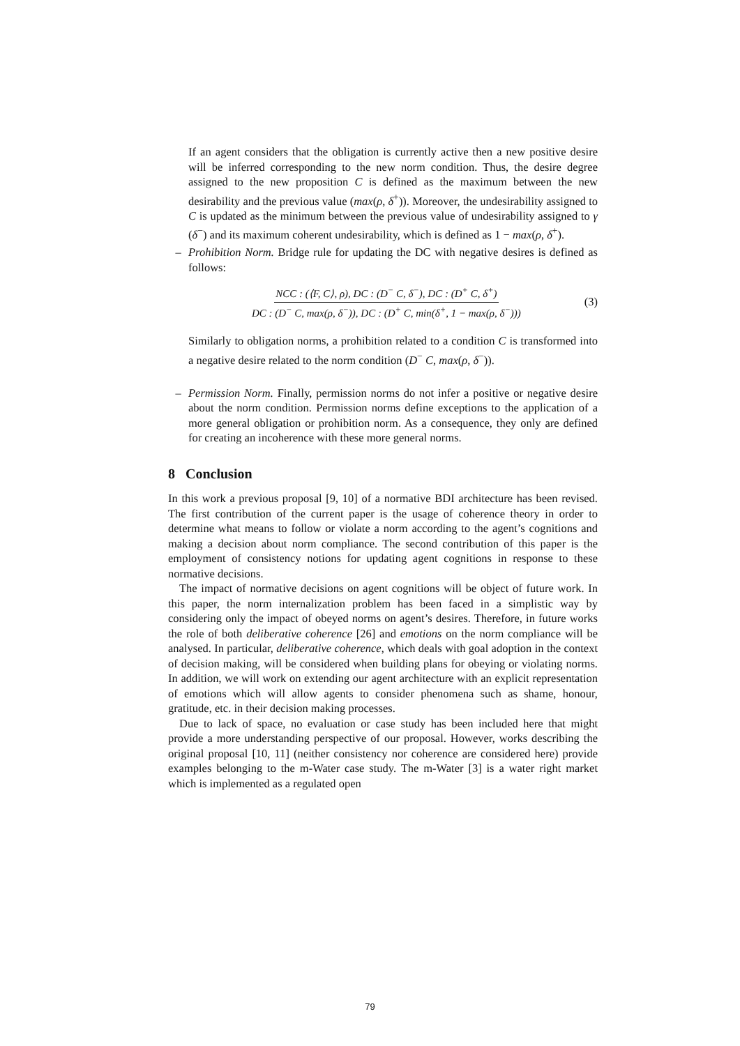If an agent considers that the obligation is currently active then a new positive desire will be inferred corresponding to the new norm condition. Thus, the desire degree assigned to the new proposition C is defined as the maximum between the new desirability and the previous value (max(ρ, δ<sup>+</sup>)). Moreover, the undesirability assigned to C is updated as the minimum between the previous value of undesirability assigned to γ (δ<sup>−</sup>) and its maximum coherent undesirability, which is defined as 1 − max(ρ, δ<sup>+</sup>).
– Prohibition Norm. Bridge rule for updating the DC with negative desires is defined as follows:
NCC : (⟨F, C⟩, ρ), DC : (D<sup>−</sup> C, δ<sup>−</sup>), DC : (D<sup>+</sup> C, δ<sup>+</sup>)
DC : (D<sup>−</sup> C, max(ρ, δ<sup>−</sup>)), DC : (D<sup>+</sup> C, min(δ<sup>+</sup>, 1 − max(ρ, δ<sup>−</sup>)))
(3)
Similarly to obligation norms, a prohibition related to a condition C is transformed into a negative desire related to the norm condition (D<sup>−</sup> C, max(ρ, δ<sup>−</sup>)).
– Permission Norm. Finally, permission norms do not infer a positive or negative desire about the norm condition. Permission norms define exceptions to the application of a more general obligation or prohibition norm. As a consequence, they only are defined for creating an incoherence with these more general norms.
8 Conclusion
In this work a previous proposal [9, 10] of a normative BDI architecture has been revised. The first contribution of the current paper is the usage of coherence theory in order to determine what means to follow or violate a norm according to the agent’s cognitions and making a decision about norm compliance. The second contribution of this paper is the employment of consistency notions for updating agent cognitions in response to these normative decisions.
The impact of normative decisions on agent cognitions will be object of future work. In this paper, the norm internalization problem has been faced in a simplistic way by considering only the impact of obeyed norms on agent’s desires. Therefore, in future works the role of both deliberative coherence [26] and emotions on the norm compliance will be analysed. In particular, deliberative coherence, which deals with goal adoption in the context of decision making, will be considered when building plans for obeying or violating norms. In addition, we will work on extending our agent architecture with an explicit representation of emotions which will allow agents to consider phenomena such as shame, honour, gratitude, etc. in their decision making processes.
Due to lack of space, no evaluation or case study has been included here that might provide a more understanding perspective of our proposal. However, works describing the original proposal [10, 11] (neither consistency nor coherence are considered here) provide examples belonging to the m-Water case study. The m-Water [3] is a water right market which is implemented as a regulated open
79